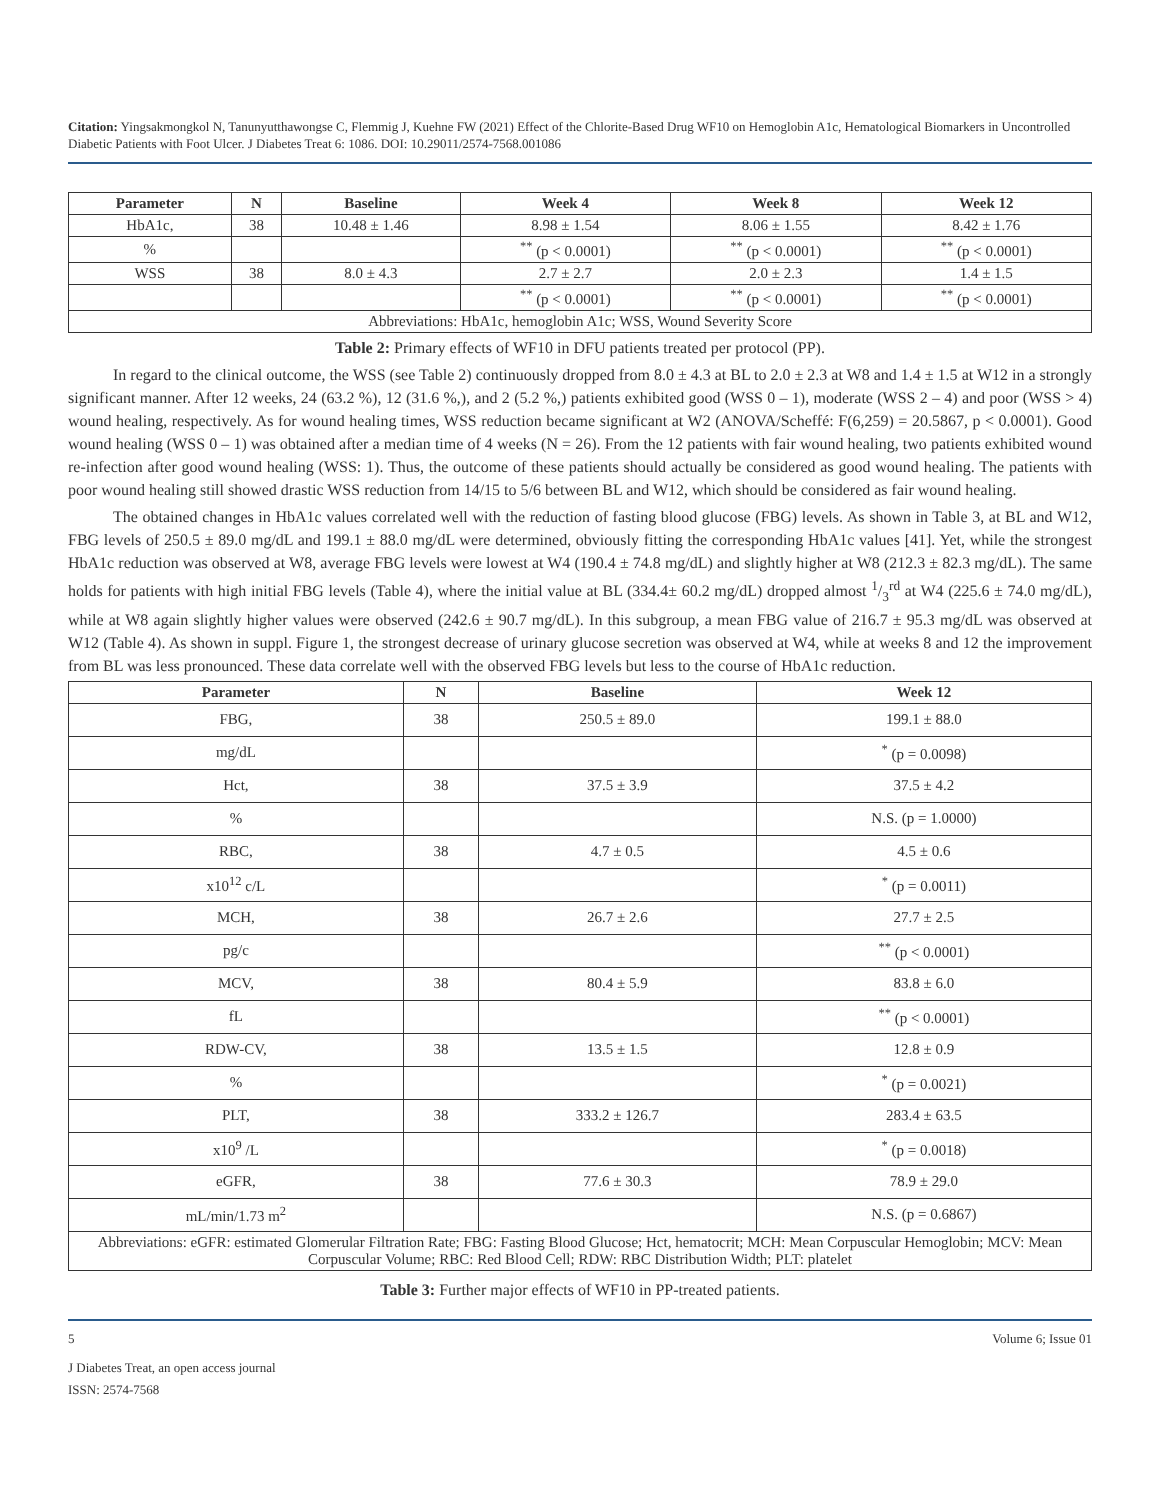Citation: Yingsakmongkol N, Tanunyutthawongse C, Flemmig J, Kuehne FW (2021) Effect of the Chlorite-Based Drug WF10 on Hemoglobin A1c, Hematological Biomarkers in Uncontrolled Diabetic Patients with Foot Ulcer. J Diabetes Treat 6: 1086. DOI: 10.29011/2574-7568.001086
| Parameter | N | Baseline | Week 4 | Week 8 | Week 12 |
| --- | --- | --- | --- | --- | --- |
| HbA1c, | 38 | 10.48 ± 1.46 | 8.98 ± 1.54 | 8.06 ± 1.55 | 8.42 ± 1.76 |
| % | | | <sup>**</sup> (p < 0.0001) | <sup>**</sup> (p < 0.0001) | <sup>**</sup> (p < 0.0001) |
| WSS | 38 | 8.0 ± 4.3 | 2.7 ± 2.7 | 2.0 ± 2.3 | 1.4 ± 1.5 |
| | | | <sup>**</sup> (p < 0.0001) | <sup>**</sup> (p < 0.0001) | <sup>**</sup> (p < 0.0001) |
| Abbreviations: HbA1c, hemoglobin A1c; WSS, Wound Severity Score | | | | | |
Table 2: Primary effects of WF10 in DFU patients treated per protocol (PP).
In regard to the clinical outcome, the WSS (see Table 2) continuously dropped from 8.0 ± 4.3 at BL to 2.0 ± 2.3 at W8 and 1.4 ± 1.5 at W12 in a strongly significant manner. After 12 weeks, 24 (63.2 %), 12 (31.6 %,), and 2 (5.2 %,) patients exhibited good (WSS 0 – 1), moderate (WSS 2 – 4) and poor (WSS > 4) wound healing, respectively. As for wound healing times, WSS reduction became significant at W2 (ANOVA/Scheffé: F(6,259) = 20.5867, p < 0.0001). Good wound healing (WSS 0 – 1) was obtained after a median time of 4 weeks (N = 26). From the 12 patients with fair wound healing, two patients exhibited wound re-infection after good wound healing (WSS: 1). Thus, the outcome of these patients should actually be considered as good wound healing. The patients with poor wound healing still showed drastic WSS reduction from 14/15 to 5/6 between BL and W12, which should be considered as fair wound healing.
The obtained changes in HbA1c values correlated well with the reduction of fasting blood glucose (FBG) levels. As shown in Table 3, at BL and W12, FBG levels of 250.5 ± 89.0 mg/dL and 199.1 ± 88.0 mg/dL were determined, obviously fitting the corresponding HbA1c values [41]. Yet, while the strongest HbA1c reduction was observed at W8, average FBG levels were lowest at W4 (190.4 ± 74.8 mg/dL) and slightly higher at W8 (212.3 ± 82.3 mg/dL). The same holds for patients with high initial FBG levels (Table 4), where the initial value at BL (334.4± 60.2 mg/dL) dropped almost 1/3<sup>rd</sup> at W4 (225.6 ± 74.0 mg/dL), while at W8 again slightly higher values were observed (242.6 ± 90.7 mg/dL). In this subgroup, a mean FBG value of 216.7 ± 95.3 mg/dL was observed at W12 (Table 4). As shown in suppl. Figure 1, the strongest decrease of urinary glucose secretion was observed at W4, while at weeks 8 and 12 the improvement from BL was less pronounced. These data correlate well with the observed FBG levels but less to the course of HbA1c reduction.
| Parameter | N | Baseline | Week 12 |
| --- | --- | --- | --- |
| FBG, | 38 | 250.5 ± 89.0 | 199.1 ± 88.0 |
| mg/dL | | | <sup>*</sup> (p = 0.0098) |
| Hct, | 38 | 37.5 ± 3.9 | 37.5 ± 4.2 |
| % | | | N.S. (p = 1.0000) |
| RBC, | 38 | 4.7 ± 0.5 | 4.5 ± 0.6 |
| x10<sup>12</sup> c/L | | | <sup>*</sup> (p = 0.0011) |
| MCH, | 38 | 26.7 ± 2.6 | 27.7 ± 2.5 |
| pg/c | | | <sup>**</sup> (p < 0.0001) |
| MCV, | 38 | 80.4 ± 5.9 | 83.8 ± 6.0 |
| fL | | | <sup>**</sup> (p < 0.0001) |
| RDW-CV, | 38 | 13.5 ± 1.5 | 12.8 ± 0.9 |
| % | | | <sup>*</sup> (p = 0.0021) |
| PLT, | 38 | 333.2 ± 126.7 | 283.4 ± 63.5 |
| x10<sup>9</sup> /L | | | <sup>*</sup> (p = 0.0018) |
| eGFR, | 38 | 77.6 ± 30.3 | 78.9 ± 29.0 |
| mL/min/1.73 m<sup>2</sup> | | | N.S. (p = 0.6867) |
| Abbreviations: eGFR: estimated Glomerular Filtration Rate; FBG: Fasting Blood Glucose; Hct, hematocrit; MCH: Mean Corpuscular Hemoglobin; MCV: Mean Corpuscular Volume; RBC: Red Blood Cell; RDW: RBC Distribution Width; PLT: platelet | | | |
Table 3: Further major effects of WF10 in PP-treated patients.
5 Volume 6; Issue 01
J Diabetes Treat, an open access journal
ISSN: 2574-7568